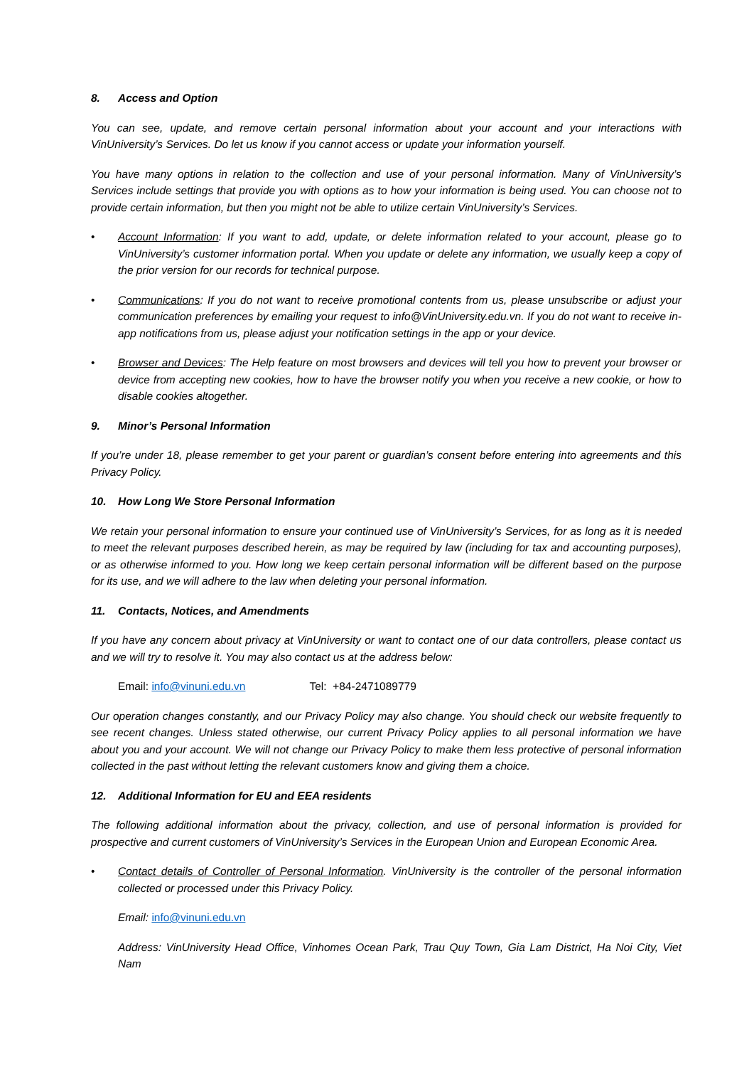8. Access and Option
You can see, update, and remove certain personal information about your account and your interactions with VinUniversity’s Services. Do let us know if you cannot access or update your information yourself.
You have many options in relation to the collection and use of your personal information. Many of VinUniversity’s Services include settings that provide you with options as to how your information is being used. You can choose not to provide certain information, but then you might not be able to utilize certain VinUniversity’s Services.
• Account Information: If you want to add, update, or delete information related to your account, please go to VinUniversity’s customer information portal. When you update or delete any information, we usually keep a copy of the prior version for our records for technical purpose.
• Communications: If you do not want to receive promotional contents from us, please unsubscribe or adjust your communication preferences by emailing your request to info@VinUniversity.edu.vn. If you do not want to receive in-app notifications from us, please adjust your notification settings in the app or your device.
• Browser and Devices: The Help feature on most browsers and devices will tell you how to prevent your browser or device from accepting new cookies, how to have the browser notify you when you receive a new cookie, or how to disable cookies altogether.
9. Minor’s Personal Information
If you’re under 18, please remember to get your parent or guardian’s consent before entering into agreements and this Privacy Policy.
10. How Long We Store Personal Information
We retain your personal information to ensure your continued use of VinUniversity’s Services, for as long as it is needed to meet the relevant purposes described herein, as may be required by law (including for tax and accounting purposes), or as otherwise informed to you. How long we keep certain personal information will be different based on the purpose for its use, and we will adhere to the law when deleting your personal information.
11. Contacts, Notices, and Amendments
If you have any concern about privacy at VinUniversity or want to contact one of our data controllers, please contact us and we will try to resolve it. You may also contact us at the address below:
Email: info@vinuni.edu.vn Tel: +84-2471089779
Our operation changes constantly, and our Privacy Policy may also change. You should check our website frequently to see recent changes. Unless stated otherwise, our current Privacy Policy applies to all personal information we have about you and your account. We will not change our Privacy Policy to make them less protective of personal information collected in the past without letting the relevant customers know and giving them a choice.
12. Additional Information for EU and EEA residents
The following additional information about the privacy, collection, and use of personal information is provided for prospective and current customers of VinUniversity’s Services in the European Union and European Economic Area.
• Contact details of Controller of Personal Information. VinUniversity is the controller of the personal information collected or processed under this Privacy Policy.
Email: info@vinuni.edu.vn
Address: VinUniversity Head Office, Vinhomes Ocean Park, Trau Quy Town, Gia Lam District, Ha Noi City, Viet Nam